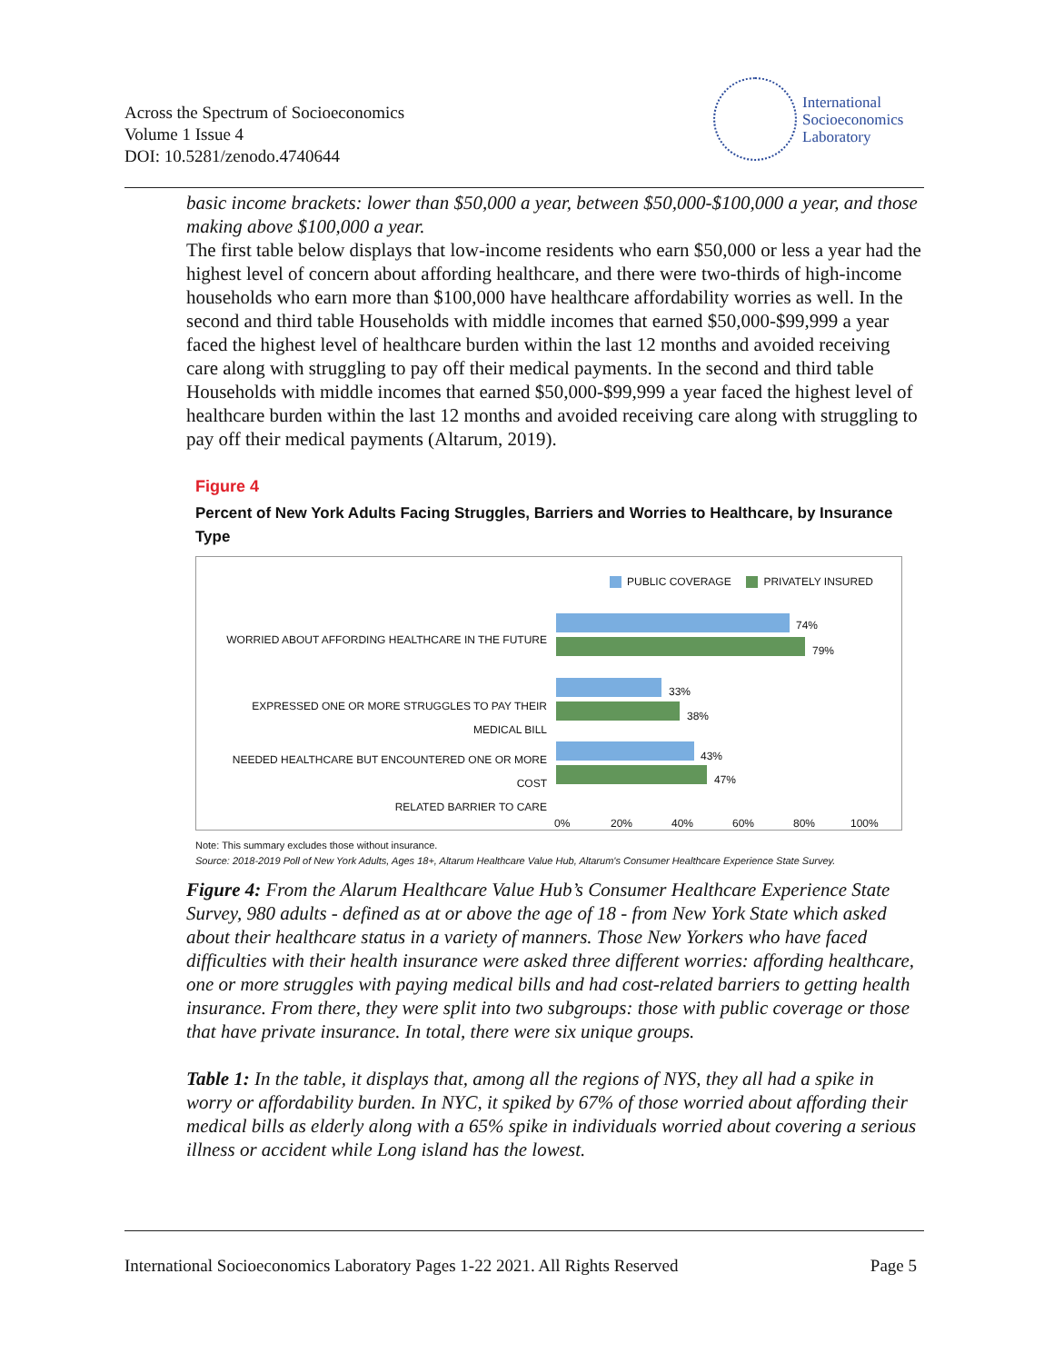Across the Spectrum of Socioeconomics
Volume 1 Issue 4
DOI: 10.5281/zenodo.4740644
International
Socioeconomics
Laboratory
basic income brackets: lower than $50,000 a year, between $50,000-$100,000 a year, and those making above $100,000 a year.
The first table below displays that low-income residents who earn $50,000 or less a year had the highest level of concern about affording healthcare, and there were two-thirds of high-income households who earn more than $100,000 have healthcare affordability worries as well. In the second and third table Households with middle incomes that earned $50,000-$99,999 a year faced the highest level of healthcare burden within the last 12 months and avoided receiving care along with struggling to pay off their medical payments. In the second and third table Households with middle incomes that earned $50,000-$99,999 a year faced the highest level of healthcare burden within the last 12 months and avoided receiving care along with struggling to pay off their medical payments (Altarum, 2019).
Figure 4
Percent of New York Adults Facing Struggles, Barriers and Worries to Healthcare, by Insurance Type
PUBLIC COVERAGE PRIVATELY INSURED
WORRIED ABOUT AFFORDING HEALTHCARE IN THE FUTURE
74%
79%
EXPRESSED ONE OR MORE STRUGGLES TO PAY THEIR MEDICAL BILL
33%
38%
NEEDED HEALTHCARE BUT ENCOUNTERED ONE OR MORE COST
RELATED BARRIER TO CARE
43%
47%
0% 20% 40% 60% 80% 100%
Note: This summary excludes those without insurance.
Source: 2018-2019 Poll of New York Adults, Ages 18+, Altarum Healthcare Value Hub, Altarum's Consumer Healthcare Experience State Survey.
Figure 4: From the Alarum Healthcare Value Hub’s Consumer Healthcare Experience State Survey, 980 adults - defined as at or above the age of 18 - from New York State which asked about their healthcare status in a variety of manners. Those New Yorkers who have faced difficulties with their health insurance were asked three different worries: affording healthcare, one or more struggles with paying medical bills and had cost-related barriers to getting health insurance. From there, they were split into two subgroups: those with public coverage or those that have private insurance. In total, there were six unique groups.
Table 1: In the table, it displays that, among all the regions of NYS, they all had a spike in worry or affordability burden. In NYC, it spiked by 67% of those worried about affording their medical bills as elderly along with a 65% spike in individuals worried about covering a serious illness or accident while Long island has the lowest.
International Socioeconomics Laboratory Pages 1-22 2021. All Rights Reserved Page 5